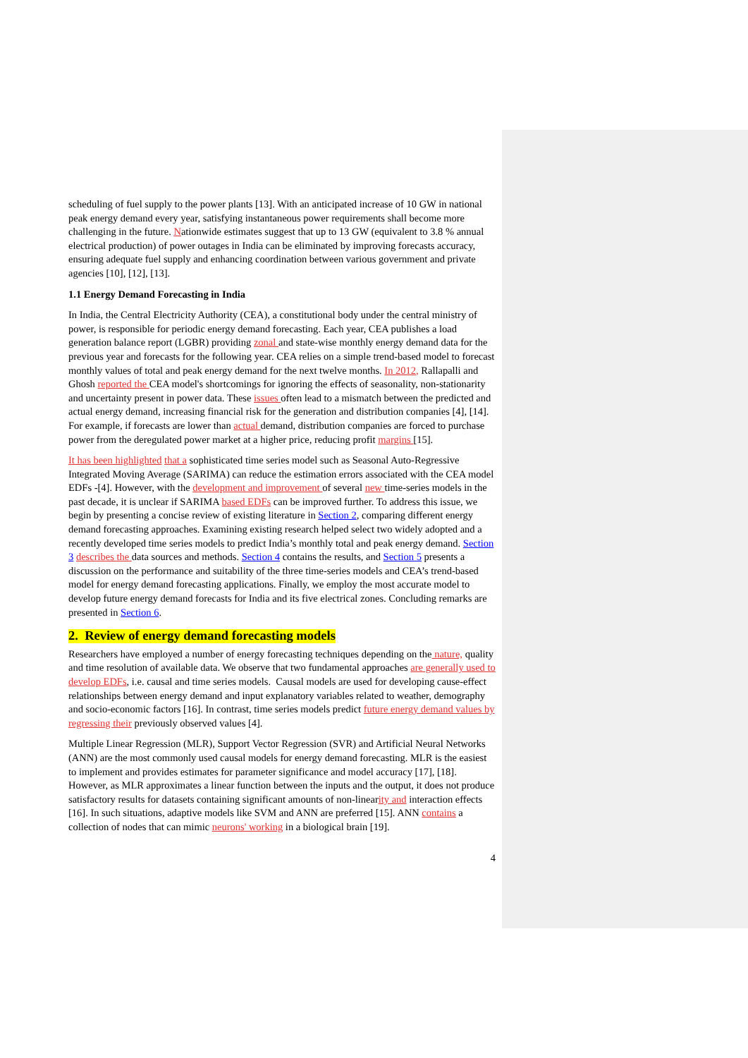scheduling of fuel supply to the power plants [13]. With an anticipated increase of 10 GW in national peak energy demand every year, satisfying instantaneous power requirements shall become more challenging in the future. Nationwide estimates suggest that up to 13 GW (equivalent to 3.8 % annual electrical production) of power outages in India can be eliminated by improving forecasts accuracy, ensuring adequate fuel supply and enhancing coordination between various government and private agencies [10], [12], [13].
1.1 Energy Demand Forecasting in India
In India, the Central Electricity Authority (CEA), a constitutional body under the central ministry of power, is responsible for periodic energy demand forecasting. Each year, CEA publishes a load generation balance report (LGBR) providing zonal and state-wise monthly energy demand data for the previous year and forecasts for the following year. CEA relies on a simple trend-based model to forecast monthly values of total and peak energy demand for the next twelve months. In 2012, Rallapalli and Ghosh reported the CEA model's shortcomings for ignoring the effects of seasonality, non-stationarity and uncertainty present in power data. These issues often lead to a mismatch between the predicted and actual energy demand, increasing financial risk for the generation and distribution companies [4], [14]. For example, if forecasts are lower than actual demand, distribution companies are forced to purchase power from the deregulated power market at a higher price, reducing profit margins [15].
It has been highlighted that a sophisticated time series model such as Seasonal Auto-Regressive Integrated Moving Average (SARIMA) can reduce the estimation errors associated with the CEA model EDFs -[4]. However, with the development and improvement of several new time-series models in the past decade, it is unclear if SARIMA based EDFs can be improved further. To address this issue, we begin by presenting a concise review of existing literature in Section 2, comparing different energy demand forecasting approaches. Examining existing research helped select two widely adopted and a recently developed time series models to predict India’s monthly total and peak energy demand. Section 3 describes the data sources and methods. Section 4 contains the results, and Section 5 presents a discussion on the performance and suitability of the three time-series models and CEA’s trend-based model for energy demand forecasting applications. Finally, we employ the most accurate model to develop future energy demand forecasts for India and its five electrical zones. Concluding remarks are presented in Section 6.
2. Review of energy demand forecasting models
Researchers have employed a number of energy forecasting techniques depending on the nature, quality and time resolution of available data. We observe that two fundamental approaches are generally used to develop EDFs, i.e. causal and time series models. Causal models are used for developing cause-effect relationships between energy demand and input explanatory variables related to weather, demography and socio-economic factors [16]. In contrast, time series models predict future energy demand values by regressing their previously observed values [4].
Multiple Linear Regression (MLR), Support Vector Regression (SVR) and Artificial Neural Networks (ANN) are the most commonly used causal models for energy demand forecasting. MLR is the easiest to implement and provides estimates for parameter significance and model accuracy [17], [18]. However, as MLR approximates a linear function between the inputs and the output, it does not produce satisfactory results for datasets containing significant amounts of non-linearity and interaction effects [16]. In such situations, adaptive models like SVM and ANN are preferred [15]. ANN contains a collection of nodes that can mimic neurons' working in a biological brain [19].
4